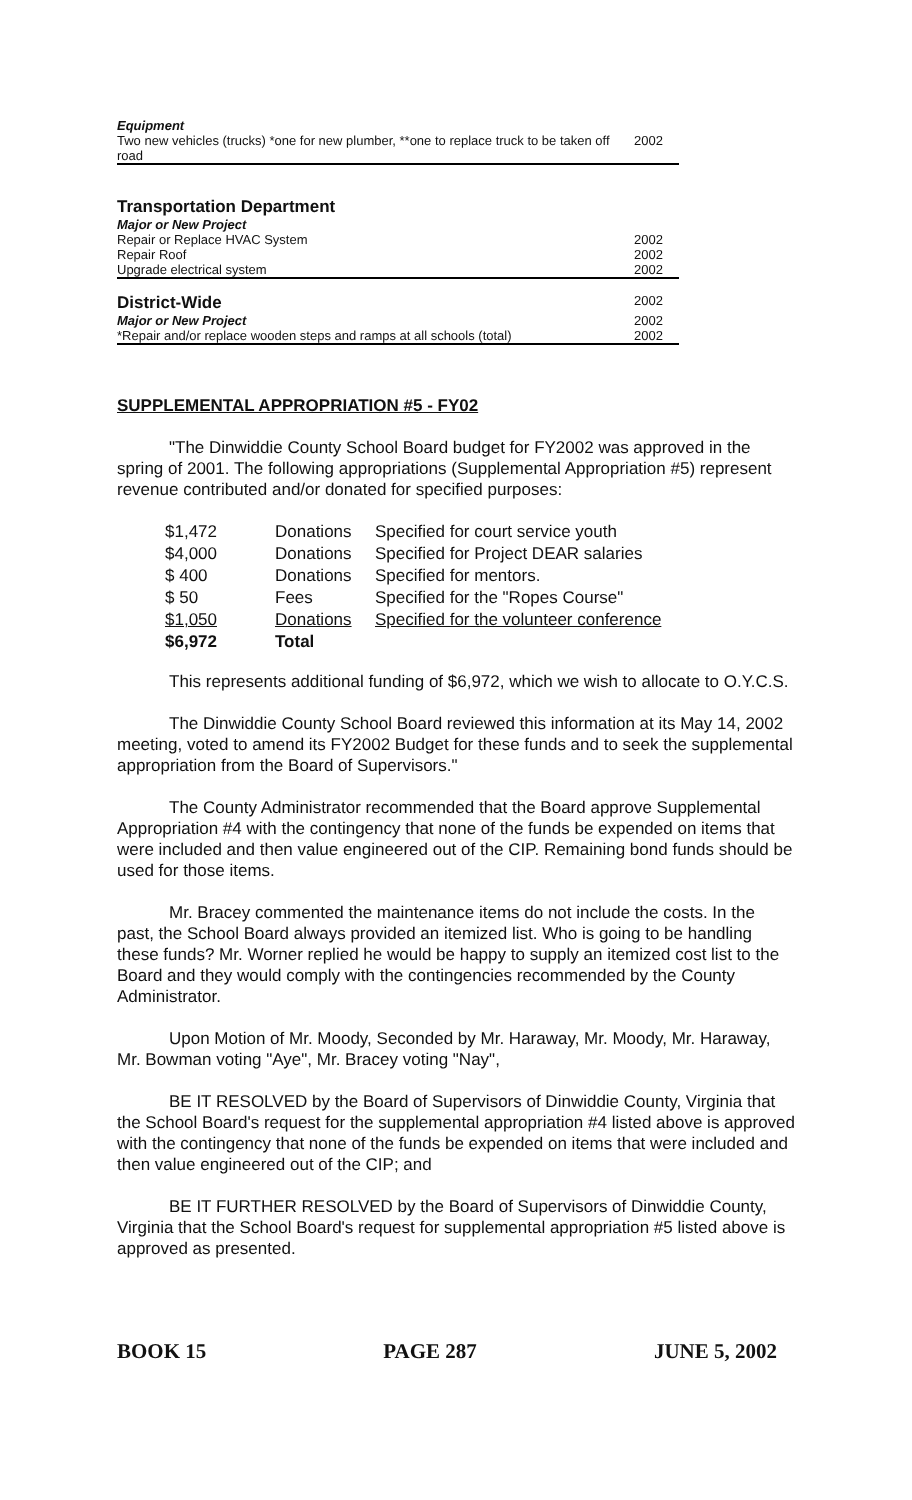| Equipment | |
| Two new vehicles (trucks) *one for new plumber, **one to replace truck to be taken off road | 2002 |
| Transportation Department | |
| Major or New Project | |
| Repair or Replace HVAC System | 2002 |
| Repair Roof | 2002 |
| Upgrade electrical system | 2002 |
| District-Wide | 2002 |
| Major or New Project | 2002 |
| *Repair and/or replace wooden steps and ramps at all schools (total) | 2002 |
SUPPLEMENTAL APPROPRIATION #5 - FY02
"The Dinwiddie County School Board budget for FY2002 was approved in the spring of 2001. The following appropriations (Supplemental Appropriation #5) represent revenue contributed and/or donated for specified purposes:
| $1,472 | Donations | Specified for court service youth |
| $4,000 | Donations | Specified for Project DEAR salaries |
| $ 400 | Donations | Specified for mentors. |
| $ 50 | Fees | Specified for the "Ropes Course" |
| $1,050 | Donations | Specified for the volunteer conference |
| $6,972 | Total | |
This represents additional funding of $6,972, which we wish to allocate to O.Y.C.S.
The Dinwiddie County School Board reviewed this information at its May 14, 2002 meeting, voted to amend its FY2002 Budget for these funds and to seek the supplemental appropriation from the Board of Supervisors."
The County Administrator recommended that the Board approve Supplemental Appropriation #4 with the contingency that none of the funds be expended on items that were included and then value engineered out of the CIP. Remaining bond funds should be used for those items.
Mr. Bracey commented the maintenance items do not include the costs. In the past, the School Board always provided an itemized list. Who is going to be handling these funds? Mr. Worner replied he would be happy to supply an itemized cost list to the Board and they would comply with the contingencies recommended by the County Administrator.
Upon Motion of Mr. Moody, Seconded by Mr. Haraway, Mr. Moody, Mr. Haraway, Mr. Bowman voting "Aye", Mr. Bracey voting "Nay",
BE IT RESOLVED by the Board of Supervisors of Dinwiddie County, Virginia that the School Board's request for the supplemental appropriation #4 listed above is approved with the contingency that none of the funds be expended on items that were included and then value engineered out of the CIP; and
BE IT FURTHER RESOLVED by the Board of Supervisors of Dinwiddie County, Virginia that the School Board's request for supplemental appropriation #5 listed above is approved as presented.
BOOK 15 PAGE 287 JUNE 5, 2002